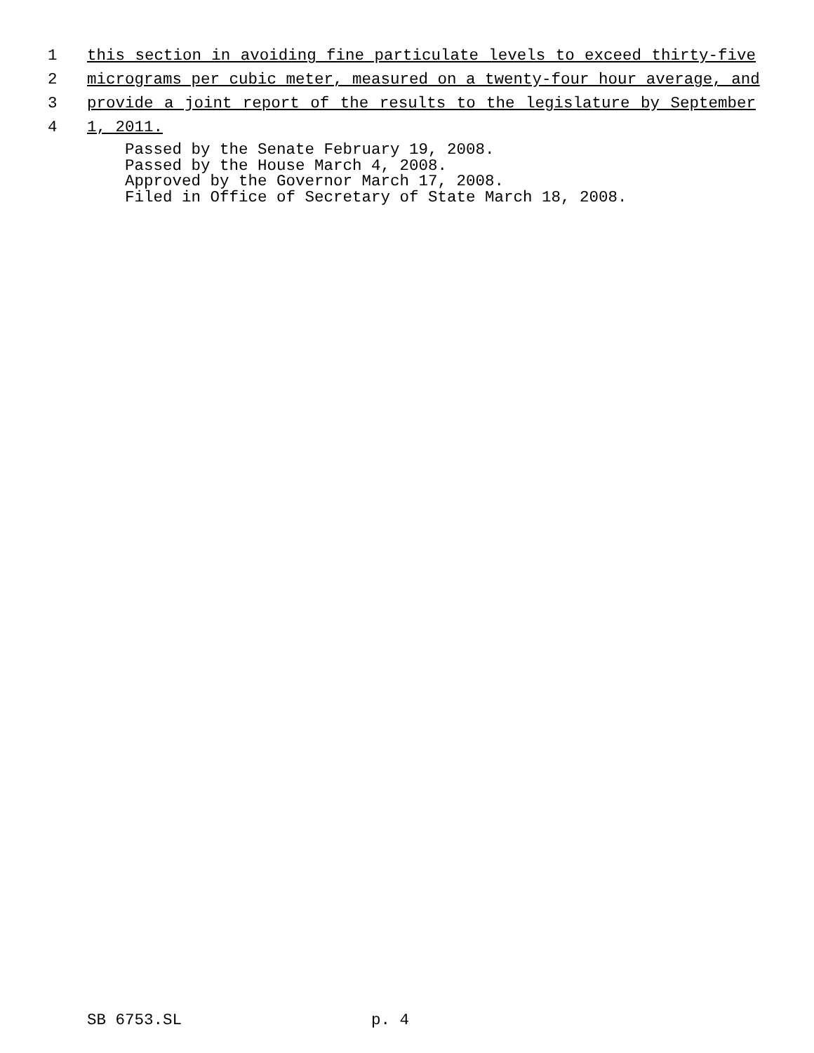1 this section in avoiding fine particulate levels to exceed thirty-five
2 micrograms per cubic meter, measured on a twenty-four hour average, and
3 provide a joint report of the results to the legislature by September
4 1, 2011.
Passed by the Senate February 19, 2008. Passed by the House March 4, 2008. Approved by the Governor March 17, 2008. Filed in Office of Secretary of State March 18, 2008.
SB 6753.SL p. 4